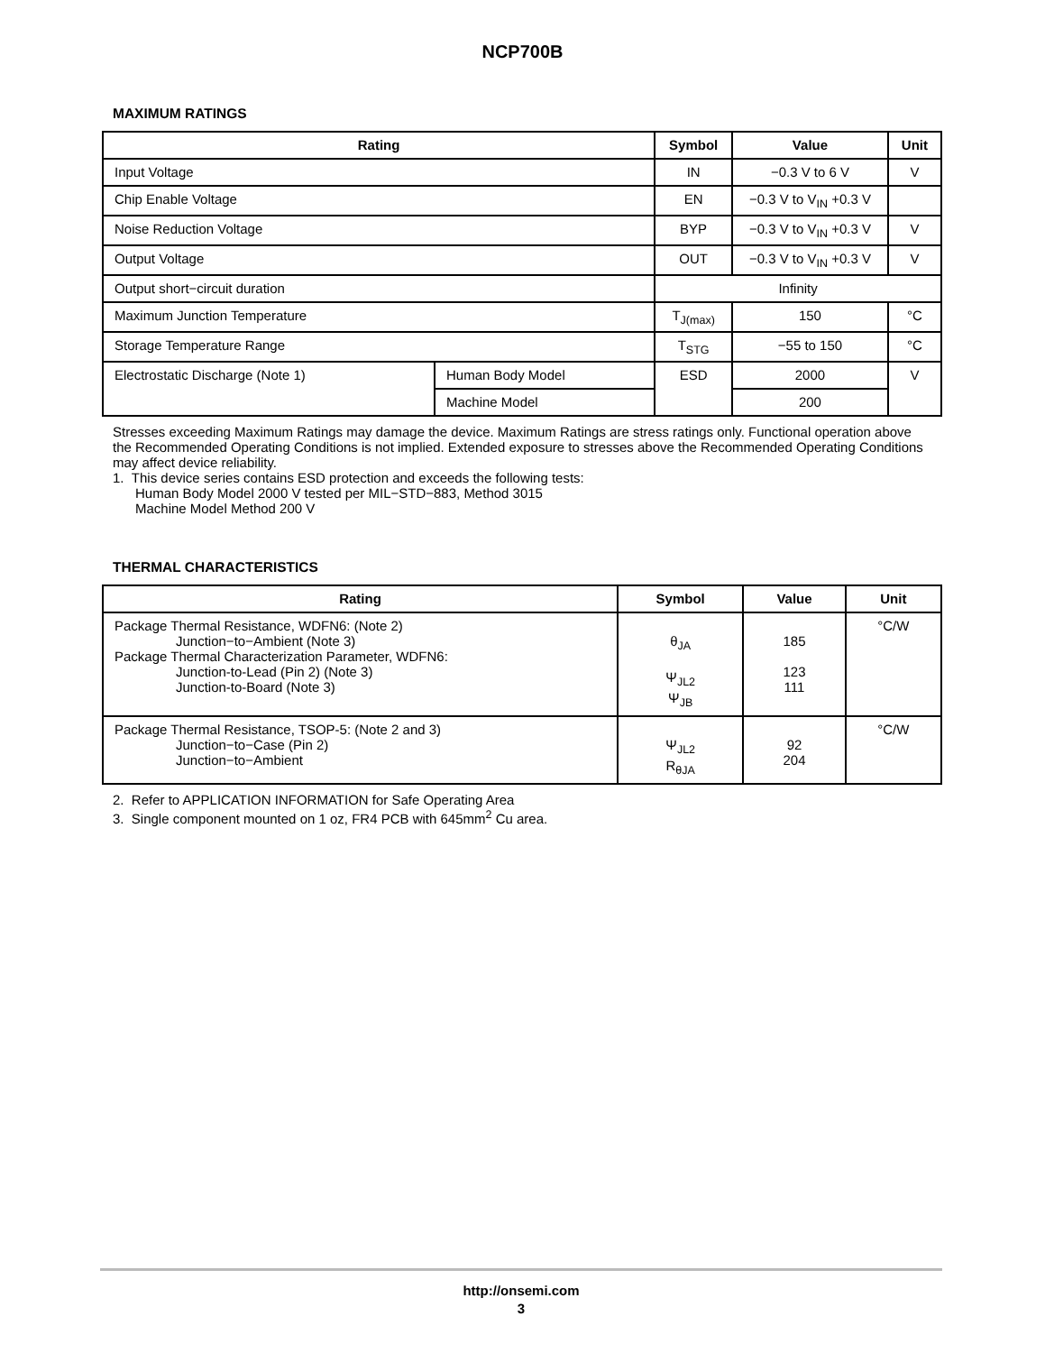NCP700B
MAXIMUM RATINGS
| Rating | | Symbol | Value | Unit |
| --- | --- | --- | --- | --- |
| Input Voltage | | IN | −0.3 V to 6 V | V |
| Chip Enable Voltage | | EN | −0.3 V to V<sub>IN</sub> +0.3 V | |
| Noise Reduction Voltage | | BYP | −0.3 V to V<sub>IN</sub> +0.3 V | V |
| Output Voltage | | OUT | −0.3 V to V<sub>IN</sub> +0.3 V | V |
| Output short−circuit duration | | Infinity | | |
| Maximum Junction Temperature | | T<sub>J(max)</sub> | 150 | °C |
| Storage Temperature Range | | T<sub>STG</sub> | −55 to 150 | °C |
| Electrostatic Discharge (Note 1) | Human Body Model | ESD | 2000 | V |
| | Machine Model | | 200 | |
Stresses exceeding Maximum Ratings may damage the device. Maximum Ratings are stress ratings only. Functional operation above the Recommended Operating Conditions is not implied. Extended exposure to stresses above the Recommended Operating Conditions may affect device reliability.
1. This device series contains ESD protection and exceeds the following tests:
Human Body Model 2000 V tested per MIL−STD−883, Method 3015
Machine Model Method 200 V
THERMAL CHARACTERISTICS
| Rating | Symbol | Value | Unit |
| --- | --- | --- | --- |
| Package Thermal Resistance, WDFN6: (Note 2) Junction−to−Ambient (Note 3) Package Thermal Characterization Parameter, WDFN6: Junction-to-Lead (Pin 2) (Note 3) Junction-to-Board (Note 3) | θ<sub>JA</sub> Ψ<sub>JL2</sub> Ψ<sub>JB</sub> | 185 123 111 | °C/W |
| Package Thermal Resistance, TSOP-5: (Note 2 and 3) Junction−to−Case (Pin 2) Junction−to−Ambient | Ψ<sub>JL2</sub> R<sub>θJA</sub> | 92 204 | °C/W |
2. Refer to APPLICATION INFORMATION for Safe Operating Area
3. Single component mounted on 1 oz, FR4 PCB with 645mm<sup>2</sup> Cu area.
http://onsemi.com
3